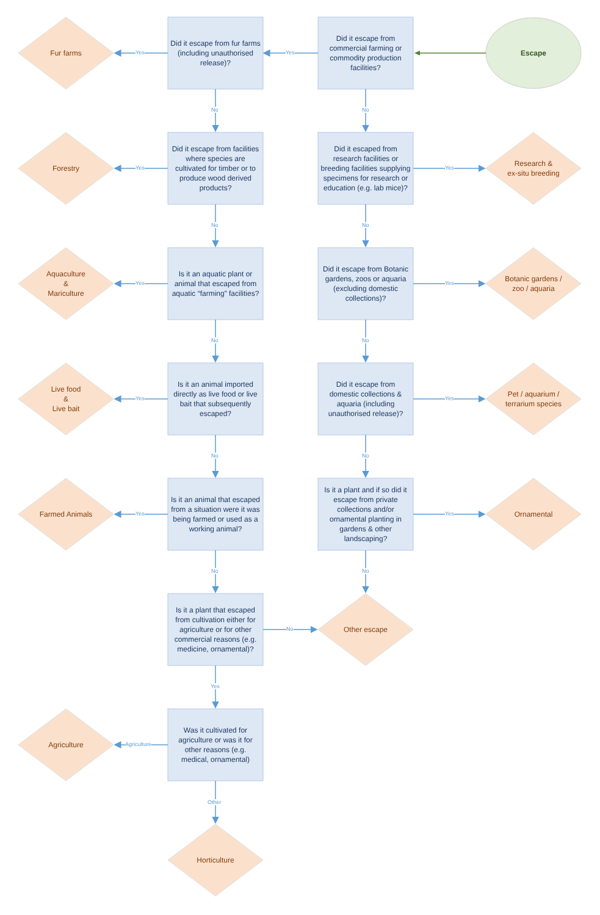Escape
Did it escape from commercial farming or commodity production facilities?
Yes
Did it escape from fur farms (including unauthorised release)?
Yes
Fur farms
No No
Forestry
Yes
Did it escape from facilities where species are cultivated for timber or to produce wood derived products?
Did it escaped from research facilities or breeding facilities supplying specimens for research or education (e.g. lab mice)?
Yes
Research &
ex-situ breeding
No No
Aquaculture
&
Mariculture
Yes
Is it an aquatic plant or animal that escaped from aquatic “farming” facilities?
Did it escape from Botanic gardens, zoos or aquaria (excluding domestic collections)?
Yes
Botanic gardens /
zoo / aquaria
No No
Live food
&
Live bait
Yes
Is it an animal imported directly as live food or live bait that subsequently escaped?
Did it escape from domestic collections & aquaria (including unauthorised release)?
Yes
Pet / aquarium /
terrarium species
No No
Farmed Animals
Yes
Is it an animal that escaped from a situation were it was being farmed or used as a working animal?
Is it a plant and if so did it escape from private collections and/or ornamental planting in gardens & other landscaping?
Yes
Ornamental
No No
Is it a plant that escaped from cultivation either for agriculture or for other commercial reasons (e.g. medicine, ornamental)?
No
Other escape
Yes
Agriculture
Agriculture
Was it cultivated for agriculture or was it for other reasons (e.g. medical, ornamental)
Other
Horticulture